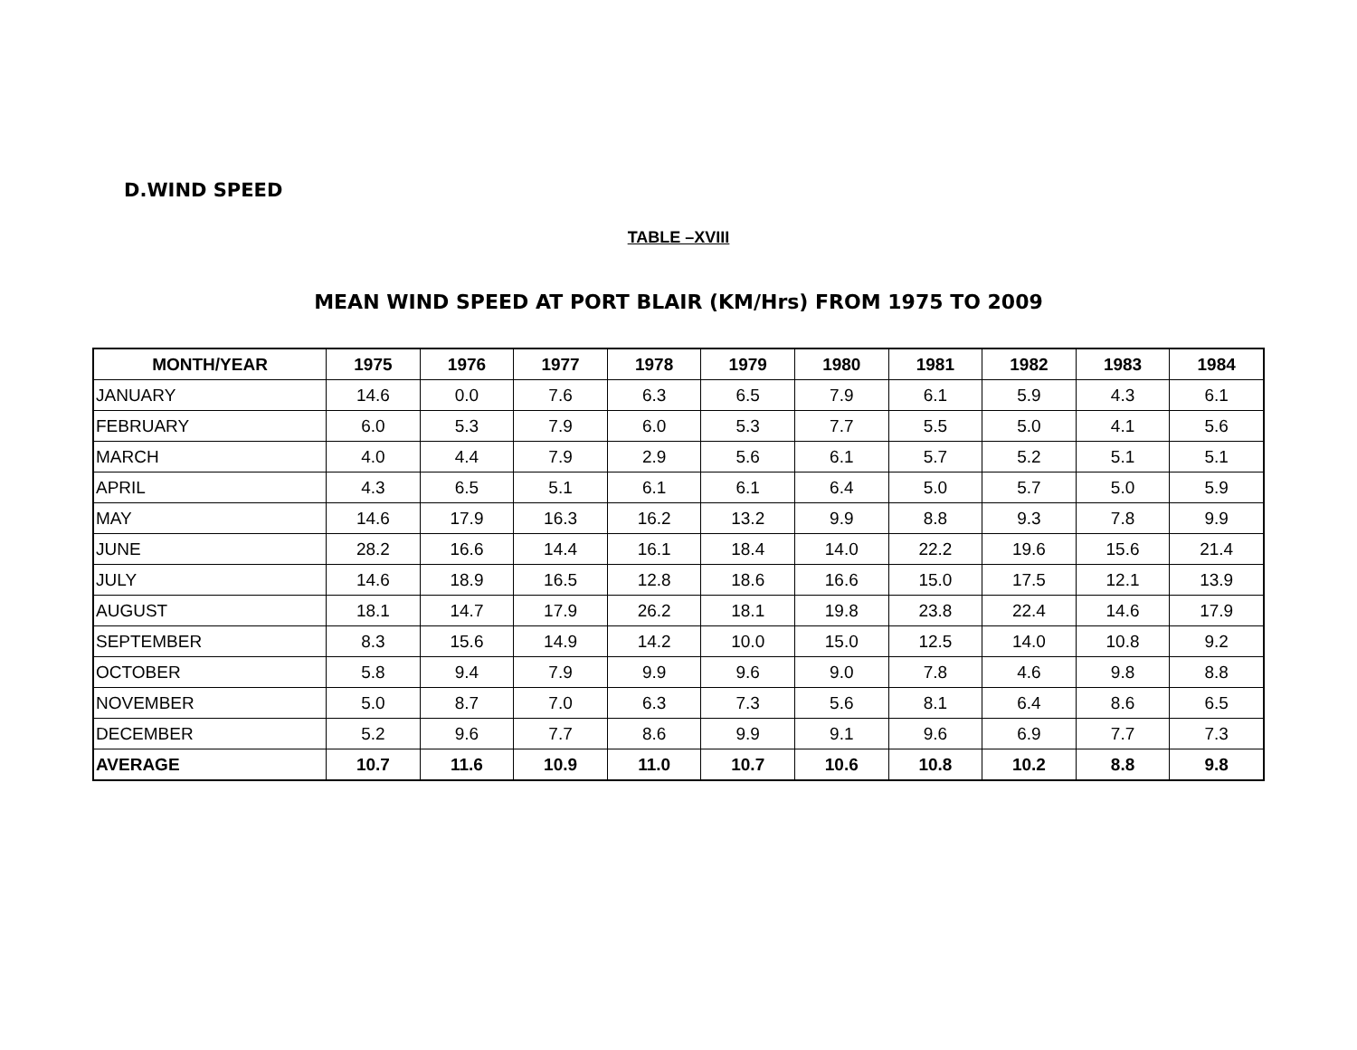D.WIND SPEED
TABLE –XVIII
MEAN WIND SPEED AT PORT BLAIR (KM/Hrs) FROM 1975 TO 2009
| MONTH/YEAR | 1975 | 1976 | 1977 | 1978 | 1979 | 1980 | 1981 | 1982 | 1983 | 1984 |
| --- | --- | --- | --- | --- | --- | --- | --- | --- | --- | --- |
| JANUARY | 14.6 | 0.0 | 7.6 | 6.3 | 6.5 | 7.9 | 6.1 | 5.9 | 4.3 | 6.1 |
| FEBRUARY | 6.0 | 5.3 | 7.9 | 6.0 | 5.3 | 7.7 | 5.5 | 5.0 | 4.1 | 5.6 |
| MARCH | 4.0 | 4.4 | 7.9 | 2.9 | 5.6 | 6.1 | 5.7 | 5.2 | 5.1 | 5.1 |
| APRIL | 4.3 | 6.5 | 5.1 | 6.1 | 6.1 | 6.4 | 5.0 | 5.7 | 5.0 | 5.9 |
| MAY | 14.6 | 17.9 | 16.3 | 16.2 | 13.2 | 9.9 | 8.8 | 9.3 | 7.8 | 9.9 |
| JUNE | 28.2 | 16.6 | 14.4 | 16.1 | 18.4 | 14.0 | 22.2 | 19.6 | 15.6 | 21.4 |
| JULY | 14.6 | 18.9 | 16.5 | 12.8 | 18.6 | 16.6 | 15.0 | 17.5 | 12.1 | 13.9 |
| AUGUST | 18.1 | 14.7 | 17.9 | 26.2 | 18.1 | 19.8 | 23.8 | 22.4 | 14.6 | 17.9 |
| SEPTEMBER | 8.3 | 15.6 | 14.9 | 14.2 | 10.0 | 15.0 | 12.5 | 14.0 | 10.8 | 9.2 |
| OCTOBER | 5.8 | 9.4 | 7.9 | 9.9 | 9.6 | 9.0 | 7.8 | 4.6 | 9.8 | 8.8 |
| NOVEMBER | 5.0 | 8.7 | 7.0 | 6.3 | 7.3 | 5.6 | 8.1 | 6.4 | 8.6 | 6.5 |
| DECEMBER | 5.2 | 9.6 | 7.7 | 8.6 | 9.9 | 9.1 | 9.6 | 6.9 | 7.7 | 7.3 |
| AVERAGE | 10.7 | 11.6 | 10.9 | 11.0 | 10.7 | 10.6 | 10.8 | 10.2 | 8.8 | 9.8 |